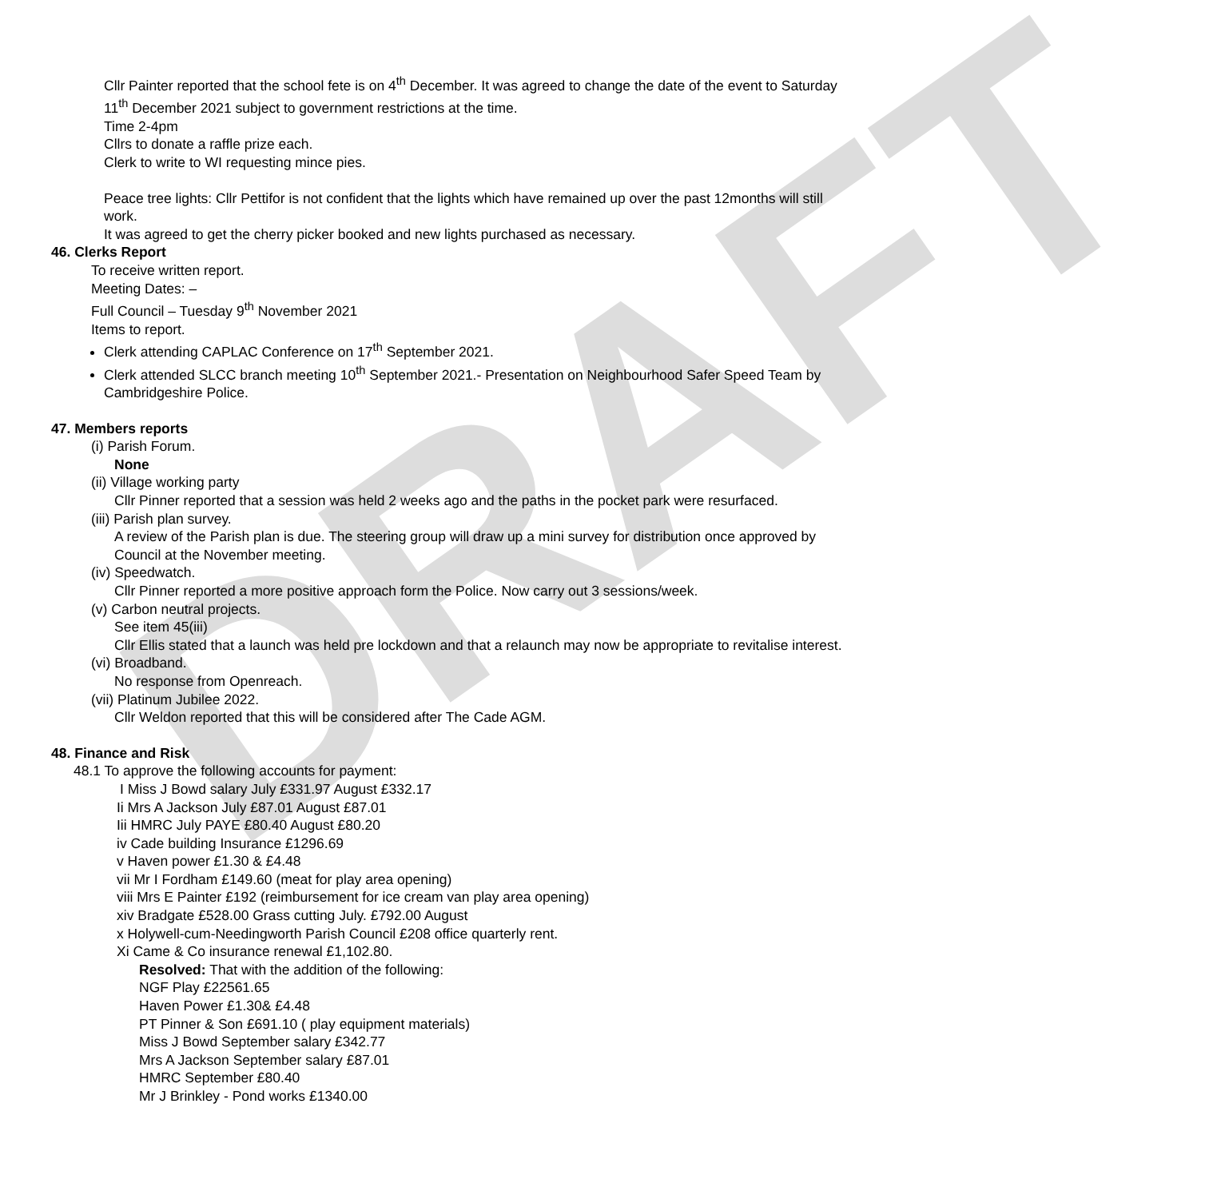DRAFT
Cllr Painter reported that the school fete is on 4<sup>th</sup> December. It was agreed to change the date of the event to Saturday 11<sup>th</sup> December 2021 subject to government restrictions at the time.
Time 2-4pm
Cllrs to donate a raffle prize each.
Clerk to write to WI requesting mince pies.
Peace tree lights: Cllr Pettifor is not confident that the lights which have remained up over the past 12months will still work.
It was agreed to get the cherry picker booked and new lights purchased as necessary.
46. Clerks Report
To receive written report.
Meeting Dates: –
Full Council – Tuesday 9<sup>th</sup> November 2021
Items to report.
Clerk attending CAPLAC Conference on 17<sup>th</sup> September 2021.
Clerk attended SLCC branch meeting 10<sup>th</sup> September 2021.- Presentation on Neighbourhood Safer Speed Team by Cambridgeshire Police.
47. Members reports
(i) Parish Forum.
None
(ii) Village working party
Cllr Pinner reported that a session was held 2 weeks ago and the paths in the pocket park were resurfaced.
(iii) Parish plan survey.
A review of the Parish plan is due. The steering group will draw up a mini survey for distribution once approved by Council at the November meeting.
(iv) Speedwatch.
Cllr Pinner reported a more positive approach form the Police. Now carry out 3 sessions/week.
(v) Carbon neutral projects.
See item 45(iii)
Cllr Ellis stated that a launch was held pre lockdown and that a relaunch may now be appropriate to revitalise interest.
(vi) Broadband.
No response from Openreach.
(vii) Platinum Jubilee 2022.
Cllr Weldon reported that this will be considered after The Cade AGM.
48. Finance and Risk
48.1 To approve the following accounts for payment:
I Miss J Bowd salary July £331.97 August £332.17
Ii Mrs A Jackson July £87.01 August £87.01
Iii HMRC July PAYE £80.40 August £80.20
iv Cade building Insurance £1296.69
v Haven power £1.30 & £4.48
vii Mr I Fordham £149.60 (meat for play area opening)
viii Mrs E Painter £192 (reimbursement for ice cream van play area opening)
xiv Bradgate £528.00 Grass cutting July. £792.00 August
x Holywell-cum-Needingworth Parish Council £208 office quarterly rent.
Xi Came & Co insurance renewal £1,102.80.
Resolved: That with the addition of the following:
NGF Play £22561.65
Haven Power £1.30& £4.48
PT Pinner & Son £691.10 ( play equipment materials)
Miss J Bowd September salary £342.77
Mrs A Jackson September salary £87.01
HMRC September £80.40
Mr J Brinkley - Pond works £1340.00